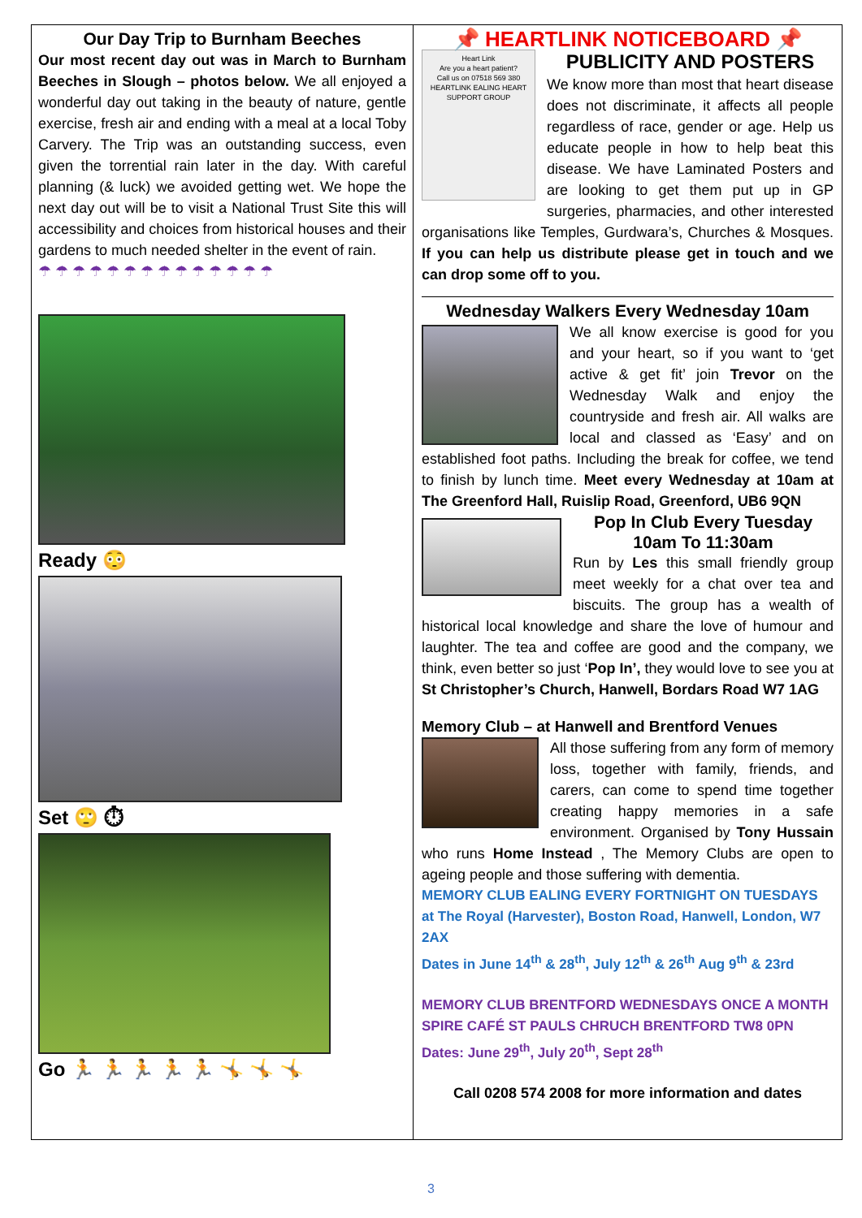Our Day Trip to Burnham Beeches
Our most recent day out was in March to Burnham Beeches in Slough – photos below. We all enjoyed a wonderful day out taking in the beauty of nature, gentle exercise, fresh air and ending with a meal at a local Toby Carvery. The Trip was an outstanding success, even given the torrential rain later in the day. With careful planning (& luck) we avoided getting wet. We hope the next day out will be to visit a National Trust Site this will accessibility and choices from historical houses and their gardens to much needed shelter in the event of rain.
☂ ☂ ☂ ☂ ☂ ☂ ☂ ☂ ☂ ☂ ☂ ☂ ☂ ☂
Ready 😳
Set 🙄 ⏱
Go 🏃 🏃 🏃 🏃 🏃 🤸 🤸 🤸
📌 HEARTLINK NOTICEBOARD 📌
Heart Link
Are you a heart patient?
Call us on 07518 569 380
HEARTLINK EALING HEART SUPPORT GROUP
PUBLICITY AND POSTERS
We know more than most that heart disease does not discriminate, it affects all people regardless of race, gender or age. Help us educate people in how to help beat this disease. We have Laminated Posters and are looking to get them put up in GP surgeries, pharmacies, and other interested organisations like Temples, Gurdwara’s, Churches & Mosques. If you can help us distribute please get in touch and we can drop some off to you.
Wednesday Walkers Every Wednesday 10am
We all know exercise is good for you and your heart, so if you want to ‘get active & get fit’ join Trevor on the Wednesday Walk and enjoy the countryside and fresh air. All walks are local and classed as ‘Easy’ and on established foot paths. Including the break for coffee, we tend to finish by lunch time. Meet every Wednesday at 10am at The Greenford Hall, Ruislip Road, Greenford, UB6 9QN
Pop In Club Every Tuesday
10am To 11:30am
Run by Les this small friendly group meet weekly for a chat over tea and biscuits. The group has a wealth of historical local knowledge and share the love of humour and laughter. The tea and coffee are good and the company, we think, even better so just ‘Pop In’, they would love to see you at St Christopher’s Church, Hanwell, Bordars Road W7 1AG
Memory Club – at Hanwell and Brentford Venues
All those suffering from any form of memory loss, together with family, friends, and carers, can come to spend time together creating happy memories in a safe environment. Organised by Tony Hussain who runs Home Instead , The Memory Clubs are open to ageing people and those suffering with dementia.
MEMORY CLUB EALING EVERY FORTNIGHT ON TUESDAYS at The Royal (Harvester), Boston Road, Hanwell, London, W7 2AX
Dates in June 14<sup>th</sup> & 28<sup>th</sup>, July 12<sup>th</sup> & 26<sup>th</sup> Aug 9<sup>th</sup> & 23rd
MEMORY CLUB BRENTFORD WEDNESDAYS ONCE A MONTH
SPIRE CAFÉ ST PAULS CHRUCH BRENTFORD TW8 0PN
Dates: June 29<sup>th</sup>, July 20<sup>th</sup>, Sept 28<sup>th</sup>
Call 0208 574 2008 for more information and dates
3